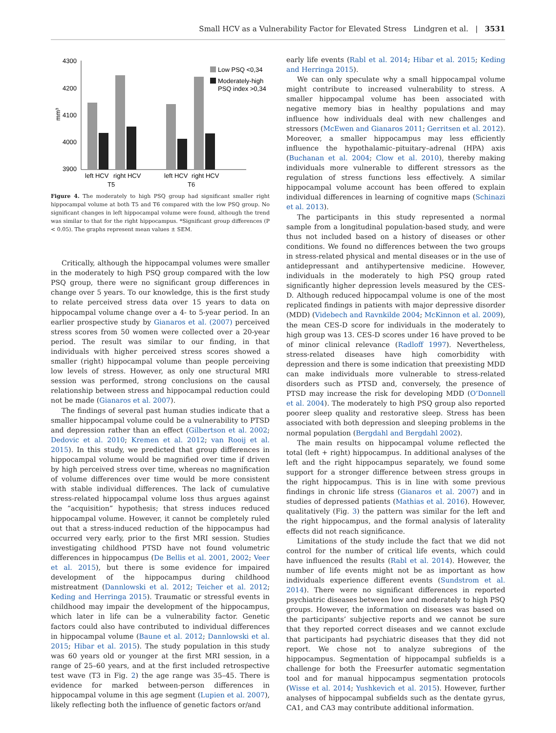Small HCV as a Vulnerability Factor for Elevated Stress Lindgren et al. | 3531
4300
4200
4100
4000
3900
mm³
left HCV
right HCV
T5
left HCV
right HCV
T6
Low PSQ <0,34
Moderately-high
PSQ index >0,34
Figure 4. The moderately to high PSQ group had significant smaller right hippocampal volume at both T5 and T6 compared with the low PSQ group. No significant changes in left hippocampal volume were found, although the trend was similar to that for the right hippocampus. *Significant group differences (P < 0.05). The graphs represent mean values ± SEM.
Critically, although the hippocampal volumes were smaller in the moderately to high PSQ group compared with the low PSQ group, there were no significant group differences in change over 5 years. To our knowledge, this is the first study to relate perceived stress data over 15 years to data on hippocampal volume change over a 4- to 5-year period. In an earlier prospective study by Gianaros et al. (2007) perceived stress scores from 50 women were collected over a 20-year period. The result was similar to our finding, in that individuals with higher perceived stress scores showed a smaller (right) hippocampal volume than people perceiving low levels of stress. However, as only one structural MRI session was performed, strong conclusions on the causal relationship between stress and hippocampal reduction could not be made (Gianaros et al. 2007).
The findings of several past human studies indicate that a smaller hippocampal volume could be a vulnerability to PTSD and depression rather than an effect (Gilbertson et al. 2002; Dedovic et al. 2010; Kremen et al. 2012; van Rooij et al. 2015). In this study, we predicted that group differences in hippocampal volume would be magnified over time if driven by high perceived stress over time, whereas no magnification of volume differences over time would be more consistent with stable individual differences. The lack of cumulative stress-related hippocampal volume loss thus argues against the “acquisition” hypothesis; that stress induces reduced hippocampal volume. However, it cannot be completely ruled out that a stress-induced reduction of the hippocampus had occurred very early, prior to the first MRI session. Studies investigating childhood PTSD have not found volumetric differences in hippocampus (De Bellis et al. 2001, 2002; Veer et al. 2015), but there is some evidence for impaired development of the hippocampus during childhood mistreatment (Dannlowski et al. 2012; Teicher et al. 2012; Keding and Herringa 2015). Traumatic or stressful events in childhood may impair the development of the hippocampus, which later in life can be a vulnerability factor. Genetic factors could also have contributed to individual differences in hippocampal volume (Baune et al. 2012; Dannlowski et al. 2015; Hibar et al. 2015). The study population in this study was 60 years old or younger at the first MRI session, in a range of 25–60 years, and at the first included retrospective test wave (T3 in Fig. 2) the age range was 35–45. There is evidence for marked between-person differences in hippocampal volume in this age segment (Lupien et al. 2007), likely reflecting both the influence of genetic factors or/and
early life events (Rabl et al. 2014; Hibar et al. 2015; Keding and Herringa 2015).
We can only speculate why a small hippocampal volume might contribute to increased vulnerability to stress. A smaller hippocampal volume has been associated with negative memory bias in healthy populations and may influence how individuals deal with new challenges and stressors (McEwen and Gianaros 2011; Gerritsen et al. 2012). Moreover, a smaller hippocampus may less efficiently influence the hypothalamic–pituitary–adrenal (HPA) axis (Buchanan et al. 2004; Clow et al. 2010), thereby making individuals more vulnerable to different stressors as the regulation of stress functions less effectively. A similar hippocampal volume account has been offered to explain individual differences in learning of cognitive maps (Schinazi et al. 2013).
The participants in this study represented a normal sample from a longitudinal population-based study, and were thus not included based on a history of diseases or other conditions. We found no differences between the two groups in stress-related physical and mental diseases or in the use of antidepressant and antihypertensive medicine. However, individuals in the moderately to high PSQ group rated significantly higher depression levels measured by the CES-D. Although reduced hippocampal volume is one of the most replicated findings in patients with major depressive disorder (MDD) (Videbech and Ravnkilde 2004; McKinnon et al. 2009), the mean CES-D score for individuals in the moderately to high group was 13. CES-D scores under 16 have proved to be of minor clinical relevance (Radloff 1997). Nevertheless, stress-related diseases have high comorbidity with depression and there is some indication that preexisting MDD can make individuals more vulnerable to stress-related disorders such as PTSD and, conversely, the presence of PTSD may increase the risk for developing MDD (O’Donnell et al. 2004). The moderately to high PSQ group also reported poorer sleep quality and restorative sleep. Stress has been associated with both depression and sleeping problems in the normal population (Bergdahl and Bergdahl 2002).
The main results on hippocampal volume reflected the total (left + right) hippocampus. In additional analyses of the left and the right hippocampus separately, we found some support for a stronger difference between stress groups in the right hippocampus. This is in line with some previous findings in chronic life stress (Gianaros et al. 2007) and in studies of depressed patients (Mathias et al. 2016). However, qualitatively (Fig. 3) the pattern was similar for the left and the right hippocampus, and the formal analysis of laterality effects did not reach significance.
Limitations of the study include the fact that we did not control for the number of critical life events, which could have influenced the results (Rabl et al. 2014). However, the number of life events might not be as important as how individuals experience different events (Sundstrom et al. 2014). There were no significant differences in reported psychiatric diseases between low and moderately to high PSQ groups. However, the information on diseases was based on the participants’ subjective reports and we cannot be sure that they reported correct diseases and we cannot exclude that participants had psychiatric diseases that they did not report. We chose not to analyze subregions of the hippocampus. Segmentation of hippocampal subfields is a challenge for both the Freesurfer automatic segmentation tool and for manual hippocampus segmentation protocols (Wisse et al. 2014; Yushkevich et al. 2015). However, further analyses of hippocampal subfields such as the dentate gyrus, CA1, and CA3 may contribute additional information.